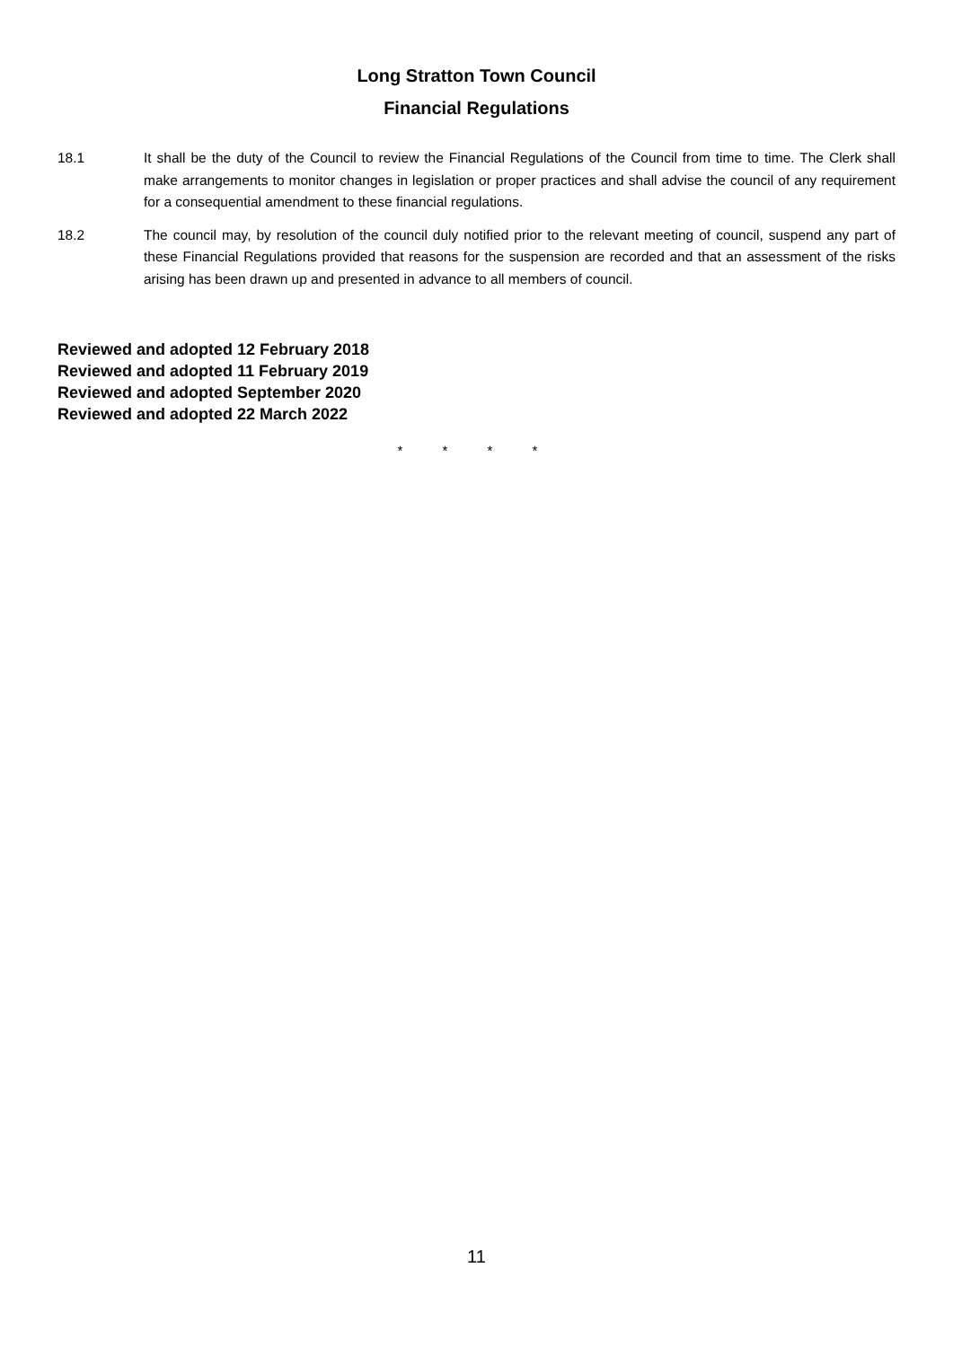Long Stratton Town Council
Financial Regulations
18.1 It shall be the duty of the Council to review the Financial Regulations of the Council from time to time. The Clerk shall make arrangements to monitor changes in legislation or proper practices and shall advise the council of any requirement for a consequential amendment to these financial regulations.
18.2 The council may, by resolution of the council duly notified prior to the relevant meeting of council, suspend any part of these Financial Regulations provided that reasons for the suspension are recorded and that an assessment of the risks arising has been drawn up and presented in advance to all members of council.
Reviewed and adopted 12 February 2018
Reviewed and adopted 11 February 2019
Reviewed and adopted September 2020
Reviewed and adopted 22 March 2022
* * * *
11